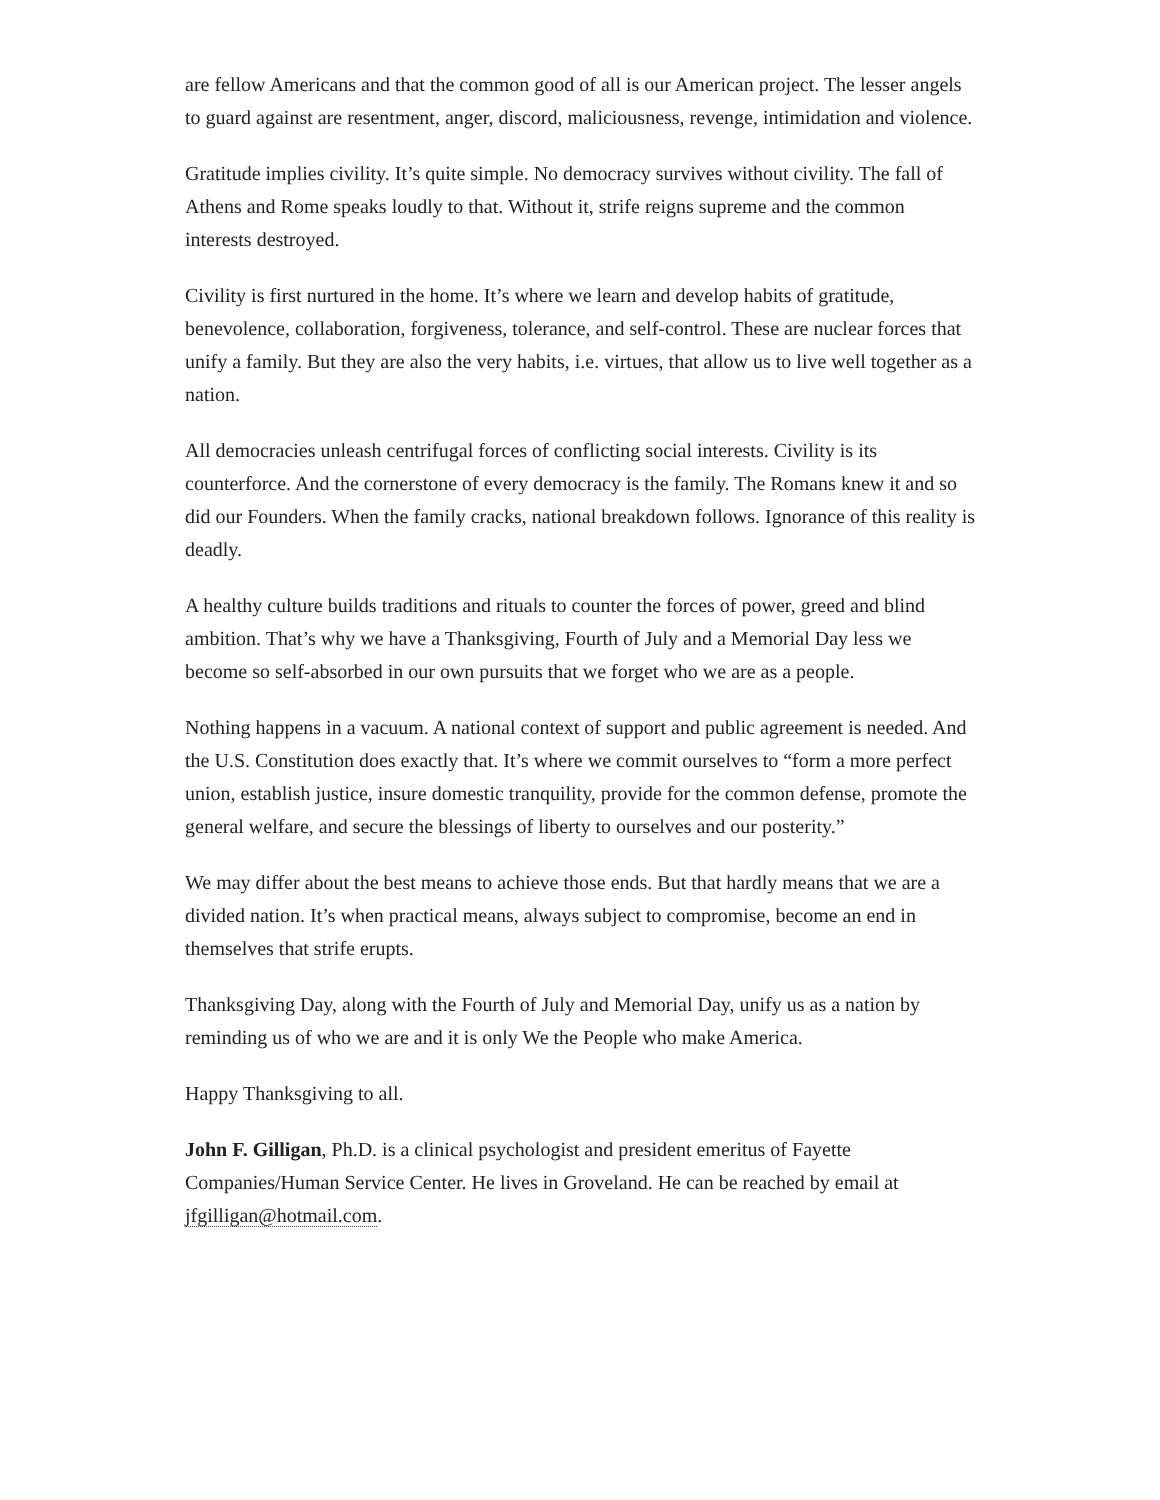are fellow Americans and that the common good of all is our American project. The lesser angels to guard against are resentment, anger, discord, maliciousness, revenge, intimidation and violence.
Gratitude implies civility. It’s quite simple. No democracy survives without civility. The fall of Athens and Rome speaks loudly to that. Without it, strife reigns supreme and the common interests destroyed.
Civility is first nurtured in the home. It’s where we learn and develop habits of gratitude, benevolence, collaboration, forgiveness, tolerance, and self-control. These are nuclear forces that unify a family. But they are also the very habits, i.e. virtues, that allow us to live well together as a nation.
All democracies unleash centrifugal forces of conflicting social interests. Civility is its counterforce. And the cornerstone of every democracy is the family. The Romans knew it and so did our Founders. When the family cracks, national breakdown follows. Ignorance of this reality is deadly.
A healthy culture builds traditions and rituals to counter the forces of power, greed and blind ambition. That’s why we have a Thanksgiving, Fourth of July and a Memorial Day less we become so self-absorbed in our own pursuits that we forget who we are as a people.
Nothing happens in a vacuum. A national context of support and public agreement is needed. And the U.S. Constitution does exactly that. It’s where we commit ourselves to “form a more perfect union, establish justice, insure domestic tranquility, provide for the common defense, promote the general welfare, and secure the blessings of liberty to ourselves and our posterity.”
We may differ about the best means to achieve those ends. But that hardly means that we are a divided nation. It’s when practical means, always subject to compromise, become an end in themselves that strife erupts.
Thanksgiving Day, along with the Fourth of July and Memorial Day, unify us as a nation by reminding us of who we are and it is only We the People who make America.
Happy Thanksgiving to all.
John F. Gilligan, Ph.D. is a clinical psychologist and president emeritus of Fayette Companies/Human Service Center. He lives in Groveland. He can be reached by email at jfgilligan@hotmail.com.